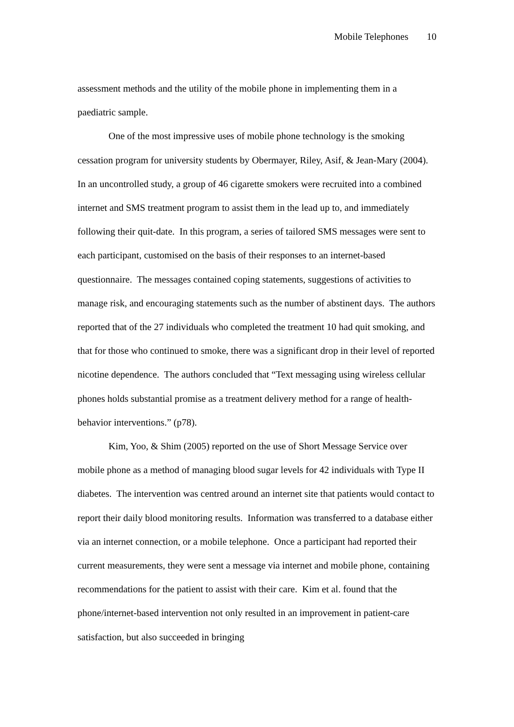Mobile Telephones 10
assessment methods and the utility of the mobile phone in implementing them in a paediatric sample.
One of the most impressive uses of mobile phone technology is the smoking cessation program for university students by Obermayer, Riley, Asif, & Jean-Mary (2004). In an uncontrolled study, a group of 46 cigarette smokers were recruited into a combined internet and SMS treatment program to assist them in the lead up to, and immediately following their quit-date. In this program, a series of tailored SMS messages were sent to each participant, customised on the basis of their responses to an internet-based questionnaire. The messages contained coping statements, suggestions of activities to manage risk, and encouraging statements such as the number of abstinent days. The authors reported that of the 27 individuals who completed the treatment 10 had quit smoking, and that for those who continued to smoke, there was a significant drop in their level of reported nicotine dependence. The authors concluded that “Text messaging using wireless cellular phones holds substantial promise as a treatment delivery method for a range of health-behavior interventions.” (p78).
Kim, Yoo, & Shim (2005) reported on the use of Short Message Service over mobile phone as a method of managing blood sugar levels for 42 individuals with Type II diabetes. The intervention was centred around an internet site that patients would contact to report their daily blood monitoring results. Information was transferred to a database either via an internet connection, or a mobile telephone. Once a participant had reported their current measurements, they were sent a message via internet and mobile phone, containing recommendations for the patient to assist with their care. Kim et al. found that the phone/internet-based intervention not only resulted in an improvement in patient-care satisfaction, but also succeeded in bringing